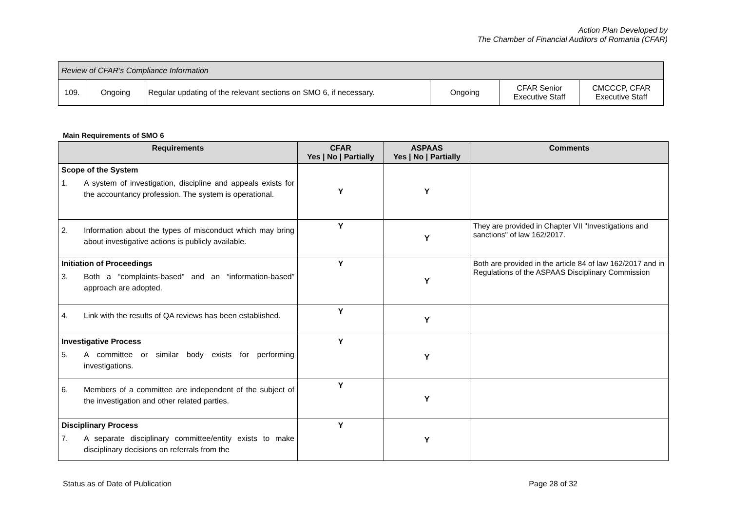Action Plan Developed by
The Chamber of Financial Auditors of Romania (CFAR)
| Review of CFAR’s Compliance Information | | | | | |
| 109. | Ongoing | Regular updating of the relevant sections on SMO 6, if necessary. | Ongoing | CFAR Senior Executive Staff | CMCCCP, CFAR Executive Staff |
Main Requirements of SMO 6
| Requirements | CFAR Yes / No / Partially | ASPAAS Yes / No / Partially | Comments |
| --- | --- | --- | --- |
| Scope of the System 1. A system of investigation, discipline and appeals exists for the accountancy profession. The system is operational. | Y | Y | |
| 2. Information about the types of misconduct which may bring about investigative actions is publicly available. | Y | Y | They are provided in Chapter VII "Investigations and sanctions" of law 162/2017. |
| Initiation of Proceedings 3. Both a “complaints-based” and an “information-based” approach are adopted. | Y | Y | Both are provided in the article 84 of law 162/2017 and in Regulations of the ASPAAS Disciplinary Commission |
| 4. Link with the results of QA reviews has been established. | Y | Y | |
| Investigative Process 5. A committee or similar body exists for performing investigations. | Y | Y | |
| 6. Members of a committee are independent of the subject of the investigation and other related parties. | Y | Y | |
| Disciplinary Process 7. A separate disciplinary committee/entity exists to make disciplinary decisions on referrals from the | Y | Y | |
Status as of Date of Publication Page 28 of 32